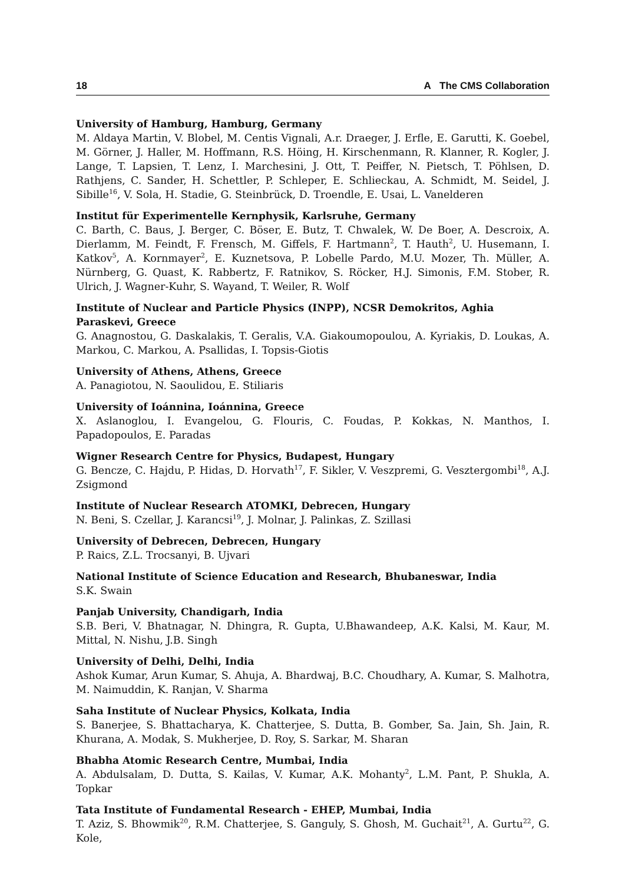18 A The CMS Collaboration
University of Hamburg, Hamburg, Germany
M. Aldaya Martin, V. Blobel, M. Centis Vignali, A.r. Draeger, J. Erfle, E. Garutti, K. Goebel, M. Görner, J. Haller, M. Hoffmann, R.S. Höing, H. Kirschenmann, R. Klanner, R. Kogler, J. Lange, T. Lapsien, T. Lenz, I. Marchesini, J. Ott, T. Peiffer, N. Pietsch, T. Pöhlsen, D. Rathjens, C. Sander, H. Schettler, P. Schleper, E. Schlieckau, A. Schmidt, M. Seidel, J. Sibille<sup>16</sup>, V. Sola, H. Stadie, G. Steinbrück, D. Troendle, E. Usai, L. Vanelderen
Institut für Experimentelle Kernphysik, Karlsruhe, Germany
C. Barth, C. Baus, J. Berger, C. Böser, E. Butz, T. Chwalek, W. De Boer, A. Descroix, A. Dierlamm, M. Feindt, F. Frensch, M. Giffels, F. Hartmann<sup>2</sup>, T. Hauth<sup>2</sup>, U. Husemann, I. Katkov<sup>5</sup>, A. Kornmayer<sup>2</sup>, E. Kuznetsova, P. Lobelle Pardo, M.U. Mozer, Th. Müller, A. Nürnberg, G. Quast, K. Rabbertz, F. Ratnikov, S. Röcker, H.J. Simonis, F.M. Stober, R. Ulrich, J. Wagner-Kuhr, S. Wayand, T. Weiler, R. Wolf
Institute of Nuclear and Particle Physics (INPP), NCSR Demokritos, Aghia Paraskevi, Greece
G. Anagnostou, G. Daskalakis, T. Geralis, V.A. Giakoumopoulou, A. Kyriakis, D. Loukas, A. Markou, C. Markou, A. Psallidas, I. Topsis-Giotis
University of Athens, Athens, Greece
A. Panagiotou, N. Saoulidou, E. Stiliaris
University of Ioánnina, Ioánnina, Greece
X. Aslanoglou, I. Evangelou, G. Flouris, C. Foudas, P. Kokkas, N. Manthos, I. Papadopoulos, E. Paradas
Wigner Research Centre for Physics, Budapest, Hungary
G. Bencze, C. Hajdu, P. Hidas, D. Horvath<sup>17</sup>, F. Sikler, V. Veszpremi, G. Vesztergombi<sup>18</sup>, A.J. Zsigmond
Institute of Nuclear Research ATOMKI, Debrecen, Hungary
N. Beni, S. Czellar, J. Karancsi<sup>19</sup>, J. Molnar, J. Palinkas, Z. Szillasi
University of Debrecen, Debrecen, Hungary
P. Raics, Z.L. Trocsanyi, B. Ujvari
National Institute of Science Education and Research, Bhubaneswar, India
S.K. Swain
Panjab University, Chandigarh, India
S.B. Beri, V. Bhatnagar, N. Dhingra, R. Gupta, U.Bhawandeep, A.K. Kalsi, M. Kaur, M. Mittal, N. Nishu, J.B. Singh
University of Delhi, Delhi, India
Ashok Kumar, Arun Kumar, S. Ahuja, A. Bhardwaj, B.C. Choudhary, A. Kumar, S. Malhotra, M. Naimuddin, K. Ranjan, V. Sharma
Saha Institute of Nuclear Physics, Kolkata, India
S. Banerjee, S. Bhattacharya, K. Chatterjee, S. Dutta, B. Gomber, Sa. Jain, Sh. Jain, R. Khurana, A. Modak, S. Mukherjee, D. Roy, S. Sarkar, M. Sharan
Bhabha Atomic Research Centre, Mumbai, India
A. Abdulsalam, D. Dutta, S. Kailas, V. Kumar, A.K. Mohanty<sup>2</sup>, L.M. Pant, P. Shukla, A. Topkar
Tata Institute of Fundamental Research - EHEP, Mumbai, India
T. Aziz, S. Bhowmik<sup>20</sup>, R.M. Chatterjee, S. Ganguly, S. Ghosh, M. Guchait<sup>21</sup>, A. Gurtu<sup>22</sup>, G. Kole,